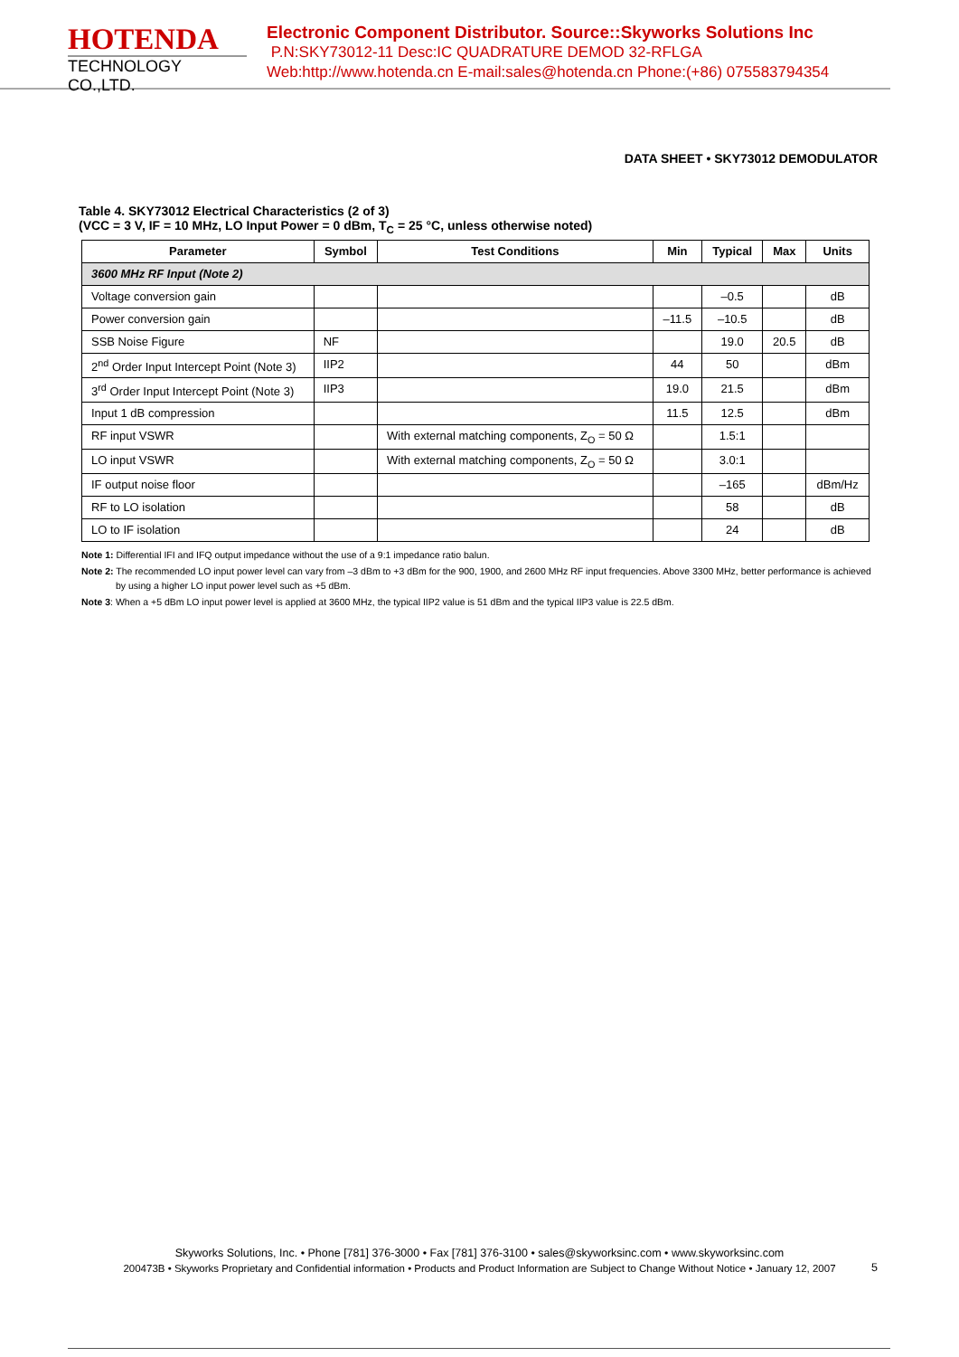HOTENDA
TECHNOLOGY CO.,LTD.
Electronic Component Distributor. Source::Skyworks Solutions Inc
P.N:SKY73012-11 Desc:IC QUADRATURE DEMOD 32-RFLGA
Web:http://www.hotenda.cn E-mail:sales@hotenda.cn Phone:(+86) 075583794354
DATA SHEET • SKY73012 DEMODULATOR
Table 4. SKY73012 Electrical Characteristics (2 of 3)
(VCC = 3 V, IF = 10 MHz, LO Input Power = 0 dBm, T<sub>C</sub> = 25 °C, unless otherwise noted)
| Parameter | Symbol | Test Conditions | Min | Typical | Max | Units |
| --- | --- | --- | --- | --- | --- | --- |
| 3600 MHz RF Input (Note 2) | | | | | | |
| Voltage conversion gain | | | | –0.5 | | dB |
| Power conversion gain | | | –11.5 | –10.5 | | dB |
| SSB Noise Figure | NF | | | 19.0 | 20.5 | dB |
| 2<sup>nd</sup> Order Input Intercept Point (Note 3) | IIP2 | | 44 | 50 | | dBm |
| 3<sup>rd</sup> Order Input Intercept Point (Note 3) | IIP3 | | 19.0 | 21.5 | | dBm |
| Input 1 dB compression | | | 11.5 | 12.5 | | dBm |
| RF input VSWR | | With external matching components, Z<sub>O</sub> = 50 Ω | | 1.5:1 | | |
| LO input VSWR | | With external matching components, Z<sub>O</sub> = 50 Ω | | 3.0:1 | | |
| IF output noise floor | | | | –165 | | dBm/Hz |
| RF to LO isolation | | | | 58 | | dB |
| LO to IF isolation | | | | 24 | | dB |
Note 1: Differential IFI and IFQ output impedance without the use of a 9:1 impedance ratio balun.
Note 2: The recommended LO input power level can vary from –3 dBm to +3 dBm for the 900, 1900, and 2600 MHz RF input frequencies. Above 3300 MHz, better performance is achieved by using a higher LO input power level such as +5 dBm.
Note 3: When a +5 dBm LO input power level is applied at 3600 MHz, the typical IIP2 value is 51 dBm and the typical IIP3 value is 22.5 dBm.
Skyworks Solutions, Inc. • Phone [781] 376-3000 • Fax [781] 376-3100 • sales@skyworksinc.com • www.skyworksinc.com
200473B • Skyworks Proprietary and Confidential information • Products and Product Information are Subject to Change Without Notice • January 12, 2007
5